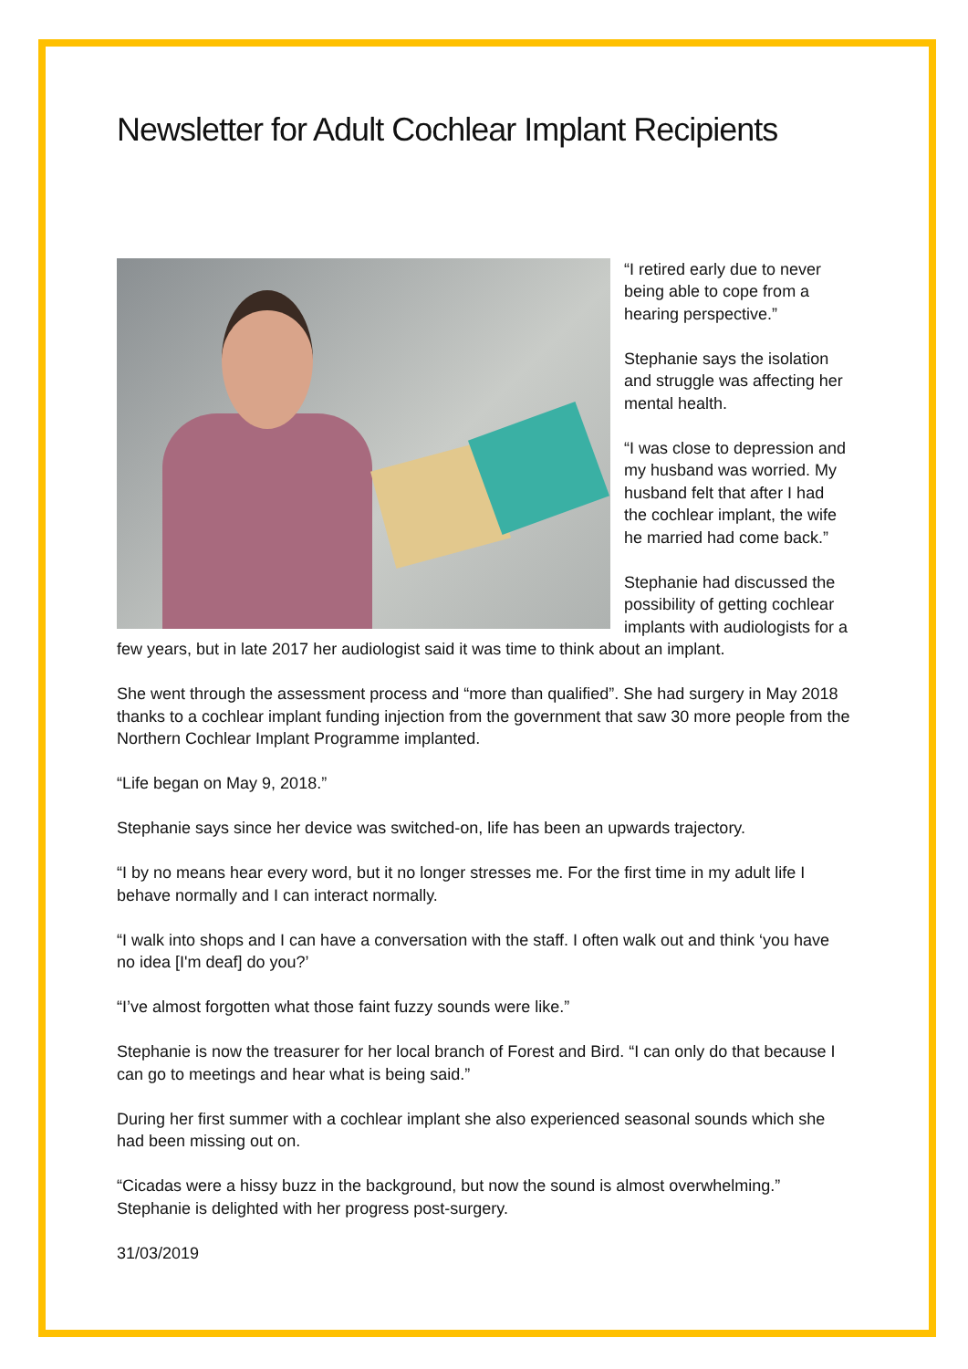Newsletter for Adult Cochlear Implant Recipients
“I retired early due to never being able to cope from a hearing perspective.”
Stephanie says the isolation and struggle was affecting her mental health.
“I was close to depression and my husband was worried. My husband felt that after I had the cochlear implant, the wife he married had come back.”
Stephanie had discussed the possibility of getting cochlear implants with audiologists for a few years, but in late 2017 her audiologist said it was time to think about an implant.
She went through the assessment process and “more than qualified”. She had surgery in May 2018 thanks to a cochlear implant funding injection from the government that saw 30 more people from the Northern Cochlear Implant Programme implanted.
“Life began on May 9, 2018.”
Stephanie says since her device was switched-on, life has been an upwards trajectory.
“I by no means hear every word, but it no longer stresses me. For the first time in my adult life I behave normally and I can interact normally.
“I walk into shops and I can have a conversation with the staff. I often walk out and think ‘you have no idea [I'm deaf] do you?’
“I’ve almost forgotten what those faint fuzzy sounds were like.”
Stephanie is now the treasurer for her local branch of Forest and Bird. “I can only do that because I can go to meetings and hear what is being said.”
During her first summer with a cochlear implant she also experienced seasonal sounds which she had been missing out on.
“Cicadas were a hissy buzz in the background, but now the sound is almost overwhelming.” Stephanie is delighted with her progress post-surgery.
31/03/2019